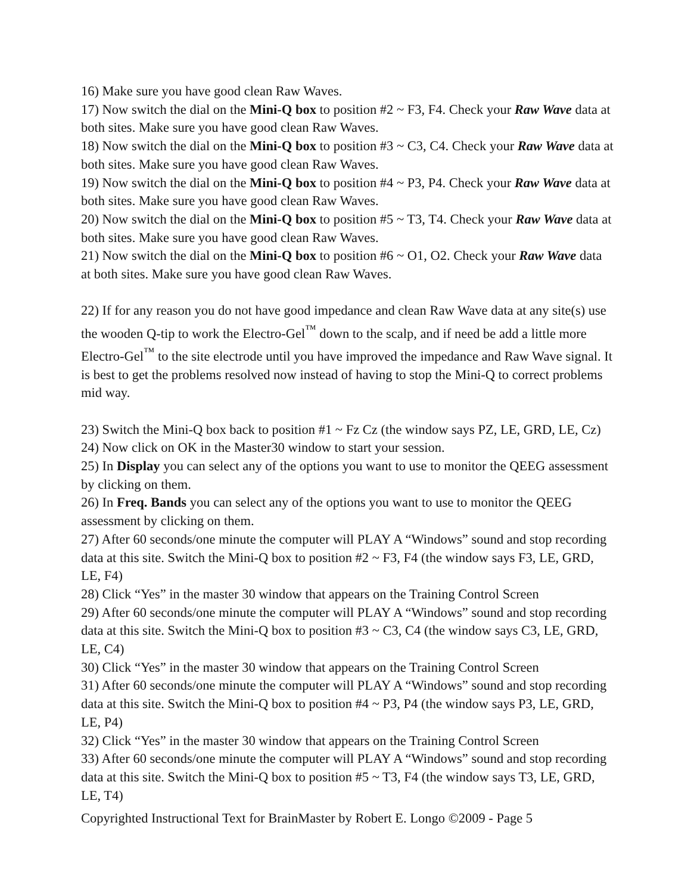16) Make sure you have good clean Raw Waves.
17) Now switch the dial on the Mini-Q box to position #2 ~ F3, F4. Check your Raw Wave data at both sites. Make sure you have good clean Raw Waves.
18) Now switch the dial on the Mini-Q box to position #3 ~ C3, C4. Check your Raw Wave data at both sites. Make sure you have good clean Raw Waves.
19) Now switch the dial on the Mini-Q box to position #4 ~ P3, P4. Check your Raw Wave data at both sites. Make sure you have good clean Raw Waves.
20) Now switch the dial on the Mini-Q box to position #5 ~ T3, T4. Check your Raw Wave data at both sites. Make sure you have good clean Raw Waves.
21) Now switch the dial on the Mini-Q box to position #6 ~ O1, O2. Check your Raw Wave data at both sites. Make sure you have good clean Raw Waves.
22) If for any reason you do not have good impedance and clean Raw Wave data at any site(s) use the wooden Q-tip to work the Electro-Gel<sup>™</sup> down to the scalp, and if need be add a little more Electro-Gel<sup>™</sup> to the site electrode until you have improved the impedance and Raw Wave signal. It is best to get the problems resolved now instead of having to stop the Mini-Q to correct problems mid way.
23) Switch the Mini-Q box back to position #1 ~ Fz Cz (the window says PZ, LE, GRD, LE, Cz)
24) Now click on OK in the Master30 window to start your session.
25) In Display you can select any of the options you want to use to monitor the QEEG assessment by clicking on them.
26) In Freq. Bands you can select any of the options you want to use to monitor the QEEG assessment by clicking on them.
27) After 60 seconds/one minute the computer will PLAY A “Windows” sound and stop recording data at this site. Switch the Mini-Q box to position #2 ~ F3, F4 (the window says F3, LE, GRD, LE, F4)
28) Click “Yes” in the master 30 window that appears on the Training Control Screen
29) After 60 seconds/one minute the computer will PLAY A “Windows” sound and stop recording data at this site. Switch the Mini-Q box to position #3 ~ C3, C4 (the window says C3, LE, GRD, LE, C4)
30) Click “Yes” in the master 30 window that appears on the Training Control Screen
31) After 60 seconds/one minute the computer will PLAY A “Windows” sound and stop recording data at this site. Switch the Mini-Q box to position #4 ~ P3, P4 (the window says P3, LE, GRD, LE, P4)
32) Click “Yes” in the master 30 window that appears on the Training Control Screen
33) After 60 seconds/one minute the computer will PLAY A “Windows” sound and stop recording data at this site. Switch the Mini-Q box to position #5 ~ T3, F4 (the window says T3, LE, GRD, LE, T4)
Copyrighted Instructional Text for BrainMaster by Robert E. Longo ©2009 - Page 5